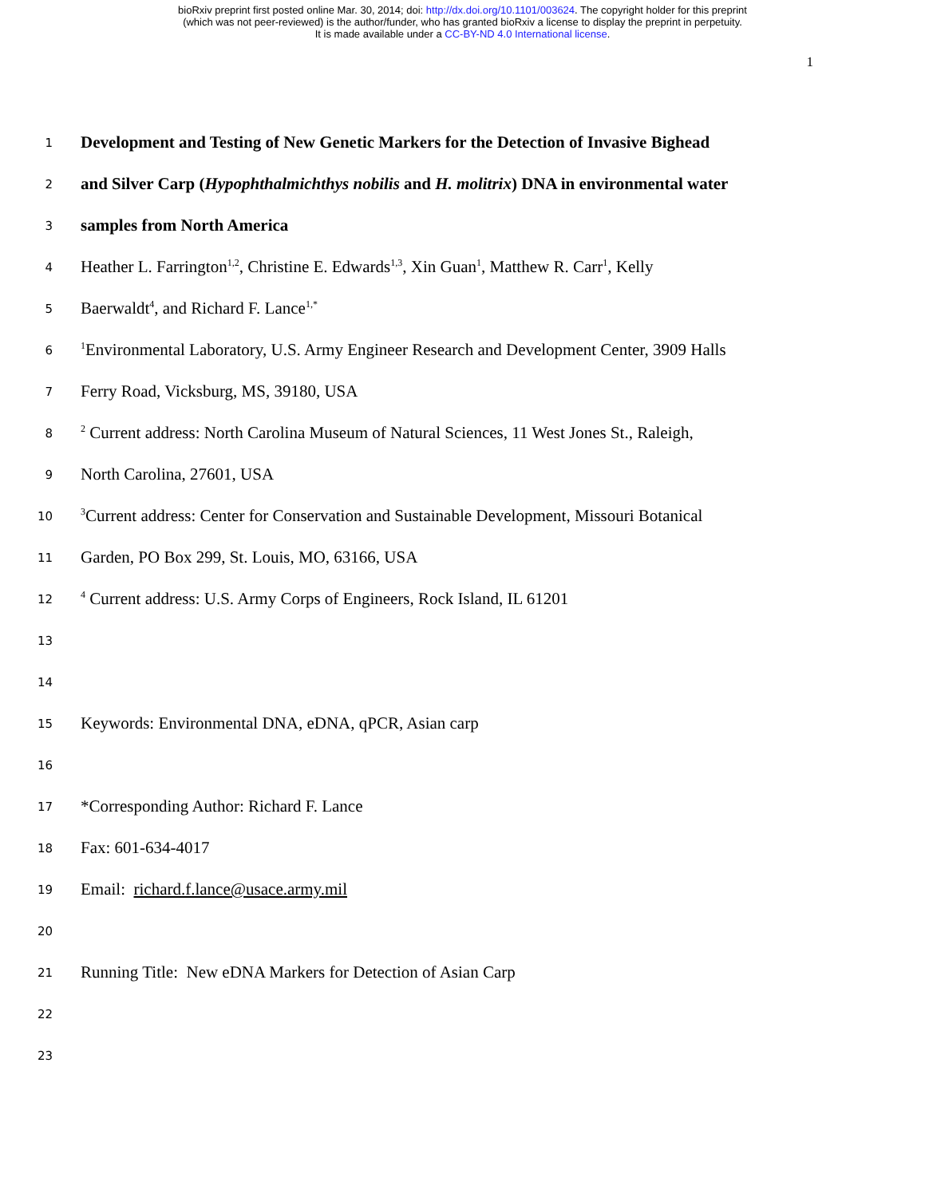bioRxiv preprint first posted online Mar. 30, 2014; doi: http://dx.doi.org/10.1101/003624. The copyright holder for this preprint
(which was not peer-reviewed) is the author/funder, who has granted bioRxiv a license to display the preprint in perpetuity.
It is made available under a CC-BY-ND 4.0 International license.
1
1
Development and Testing of New Genetic Markers for the Detection of Invasive Bighead
2
and Silver Carp (Hypophthalmichthys nobilis and H. molitrix) DNA in environmental water
3
samples from North America
4
Heather L. Farrington<sup>1,2</sup>, Christine E. Edwards<sup>1,3</sup>, Xin Guan<sup>1</sup>, Matthew R. Carr<sup>1</sup>, Kelly
5
Baerwaldt<sup>4</sup>, and Richard F. Lance<sup>1,*</sup>
6
<sup>1</sup> Environmental Laboratory, U.S. Army Engineer Research and Development Center, 3909 Halls
7
Ferry Road, Vicksburg, MS, 39180, USA
8
<sup>2</sup> Current address: North Carolina Museum of Natural Sciences, 11 West Jones St., Raleigh,
9
North Carolina, 27601, USA
10
<sup>3</sup> Current address: Center for Conservation and Sustainable Development, Missouri Botanical
11
Garden, PO Box 299, St. Louis, MO, 63166, USA
12
<sup>4</sup> Current address: U.S. Army Corps of Engineers, Rock Island, IL 61201
13
14
15
Keywords: Environmental DNA, eDNA, qPCR, Asian carp
16
17
*Corresponding Author: Richard F. Lance
18
Fax: 601-634-4017
19
Email: richard.f.lance@usace.army.mil
20
21
Running Title: New eDNA Markers for Detection of Asian Carp
22
23